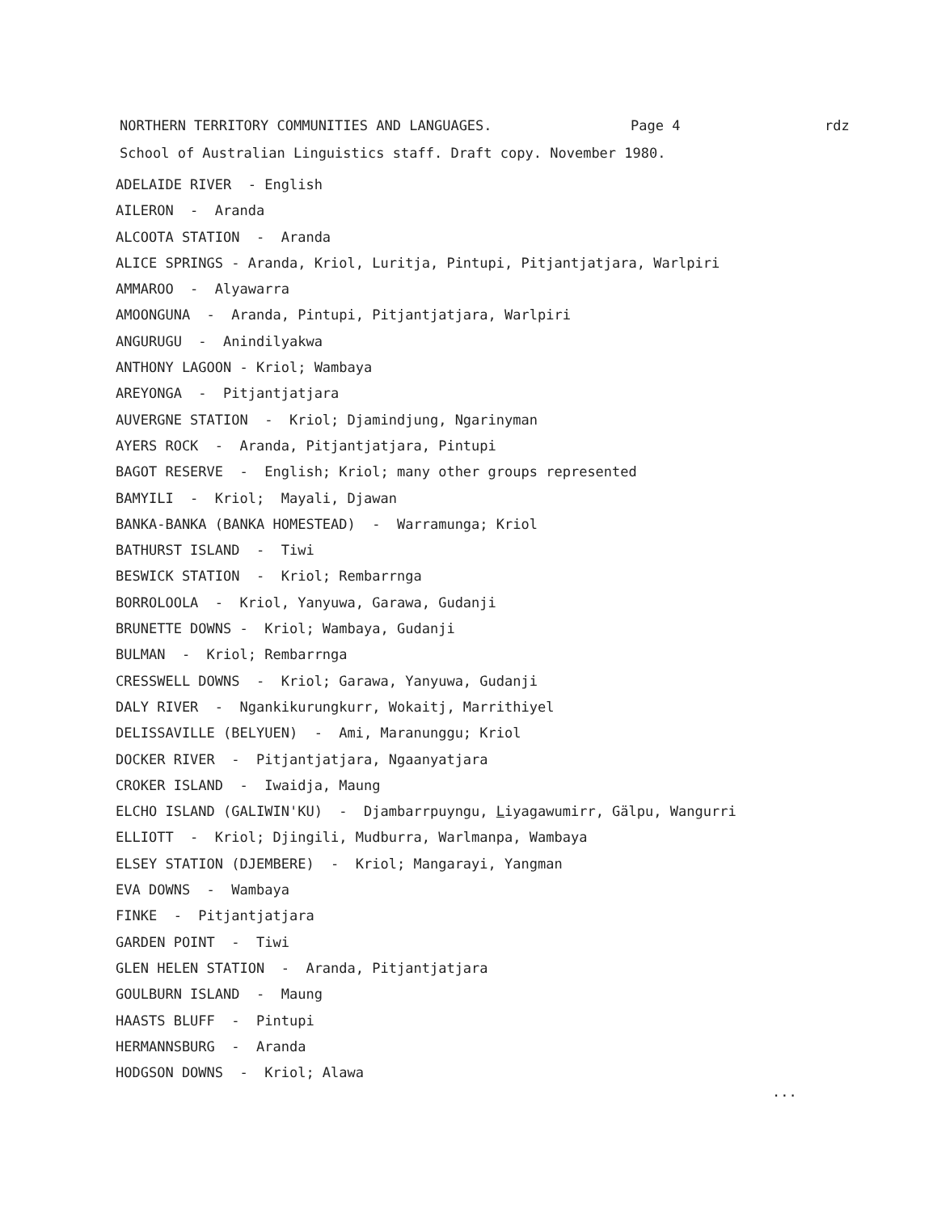NORTHERN TERRITORY COMMUNITIES AND LANGUAGES. Page 4 rdz
School of Australian Linguistics staff. Draft copy. November 1980.
ADELAIDE RIVER - English
AILERON - Aranda
ALCOOTA STATION - Aranda
ALICE SPRINGS - Aranda, Kriol, Luritja, Pintupi, Pitjantjatjara, Warlpiri
AMMAROO - Alyawarra
AMOONGUNA - Aranda, Pintupi, Pitjantjatjara, Warlpiri
ANGURUGU - Anindilyakwa
ANTHONY LAGOON - Kriol; Wambaya
AREYONGA - Pitjantjatjara
AUVERGNE STATION - Kriol; Djamindjung, Ngarinyman
AYERS ROCK - Aranda, Pitjantjatjara, Pintupi
BAGOT RESERVE - English; Kriol; many other groups represented
BAMYILI - Kriol; Mayali, Djawan
BANKA-BANKA (BANKA HOMESTEAD) - Warramunga; Kriol
BATHURST ISLAND - Tiwi
BESWICK STATION - Kriol; Rembarrnga
BORROLOOLA - Kriol, Yanyuwa, Garawa, Gudanji
BRUNETTE DOWNS - Kriol; Wambaya, Gudanji
BULMAN - Kriol; Rembarrnga
CRESSWELL DOWNS - Kriol; Garawa, Yanyuwa, Gudanji
DALY RIVER - Ngankikurungkurr, Wokaitj, Marrithiyel
DELISSAVILLE (BELYUEN) - Ami, Maranunggu; Kriol
DOCKER RIVER - Pitjantjatjara, Ngaanyatjara
CROKER ISLAND - Iwaidja, Maung
ELCHO ISLAND (GALIWIN'KU) - Djambarrpuyngu, Liyagawumirr, Gälpu, Wangurri
ELLIOTT - Kriol; Djingili, Mudburra, Warlmanpa, Wambaya
ELSEY STATION (DJEMBERE) - Kriol; Mangarayi, Yangman
EVA DOWNS - Wambaya
FINKE - Pitjantjatjara
GARDEN POINT - Tiwi
GLEN HELEN STATION - Aranda, Pitjantjatjara
GOULBURN ISLAND - Maung
HAASTS BLUFF - Pintupi
HERMANNSBURG - Aranda
HODGSON DOWNS - Kriol; Alawa
...